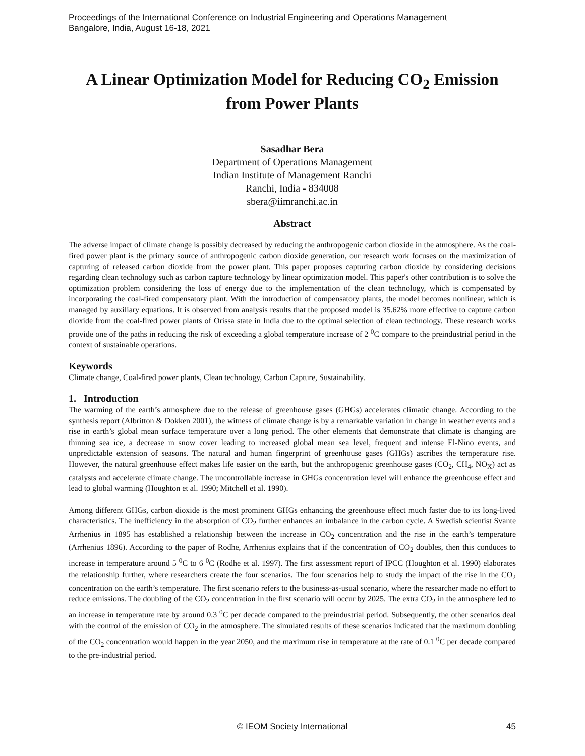Proceedings of the International Conference on Industrial Engineering and Operations Management
Bangalore, India, August 16-18, 2021
A Linear Optimization Model for Reducing CO<sub>2</sub> Emission
from Power Plants
Sasadhar Bera
Department of Operations Management
Indian Institute of Management Ranchi
Ranchi, India - 834008
sbera@iimranchi.ac.in
Abstract
The adverse impact of climate change is possibly decreased by reducing the anthropogenic carbon dioxide in the atmosphere. As the coal-fired power plant is the primary source of anthropogenic carbon dioxide generation, our research work focuses on the maximization of capturing of released carbon dioxide from the power plant. This paper proposes capturing carbon dioxide by considering decisions regarding clean technology such as carbon capture technology by linear optimization model. This paper's other contribution is to solve the optimization problem considering the loss of energy due to the implementation of the clean technology, which is compensated by incorporating the coal-fired compensatory plant. With the introduction of compensatory plants, the model becomes nonlinear, which is managed by auxiliary equations. It is observed from analysis results that the proposed model is 35.62% more effective to capture carbon dioxide from the coal-fired power plants of Orissa state in India due to the optimal selection of clean technology. These research works provide one of the paths in reducing the risk of exceeding a global temperature increase of 2 <sup>0</sup>C compare to the preindustrial period in the context of sustainable operations.
Keywords
Climate change, Coal-fired power plants, Clean technology, Carbon Capture, Sustainability.
1. Introduction
The warming of the earth’s atmosphere due to the release of greenhouse gases (GHGs) accelerates climatic change. According to the synthesis report (Albritton & Dokken 2001), the witness of climate change is by a remarkable variation in change in weather events and a rise in earth’s global mean surface temperature over a long period. The other elements that demonstrate that climate is changing are thinning sea ice, a decrease in snow cover leading to increased global mean sea level, frequent and intense El-Nino events, and unpredictable extension of seasons. The natural and human fingerprint of greenhouse gases (GHGs) ascribes the temperature rise. However, the natural greenhouse effect makes life easier on the earth, but the anthropogenic greenhouse gases (CO<sub>2</sub>, CH<sub>4</sub>, NO<sub>X</sub>) act as catalysts and accelerate climate change. The uncontrollable increase in GHGs concentration level will enhance the greenhouse effect and lead to global warming (Houghton et al. 1990; Mitchell et al. 1990).
Among different GHGs, carbon dioxide is the most prominent GHGs enhancing the greenhouse effect much faster due to its long-lived characteristics. The inefficiency in the absorption of CO<sub>2</sub> further enhances an imbalance in the carbon cycle. A Swedish scientist Svante Arrhenius in 1895 has established a relationship between the increase in CO<sub>2</sub> concentration and the rise in the earth’s temperature (Arrhenius 1896). According to the paper of Rodhe, Arrhenius explains that if the concentration of CO<sub>2</sub> doubles, then this conduces to increase in temperature around 5 <sup>0</sup>C to 6 <sup>0</sup>C (Rodhe et al. 1997). The first assessment report of IPCC (Houghton et al. 1990) elaborates the relationship further, where researchers create the four scenarios. The four scenarios help to study the impact of the rise in the CO<sub>2</sub> concentration on the earth’s temperature. The first scenario refers to the business-as-usual scenario, where the researcher made no effort to reduce emissions. The doubling of the CO<sub>2</sub> concentration in the first scenario will occur by 2025. The extra CO<sub>2</sub> in the atmosphere led to an increase in temperature rate by around 0.3 <sup>0</sup>C per decade compared to the preindustrial period. Subsequently, the other scenarios deal with the control of the emission of CO<sub>2</sub> in the atmosphere. The simulated results of these scenarios indicated that the maximum doubling of the CO<sub>2</sub> concentration would happen in the year 2050, and the maximum rise in temperature at the rate of 0.1 <sup>0</sup>C per decade compared to the pre-industrial period.
© IEOM Society International
45